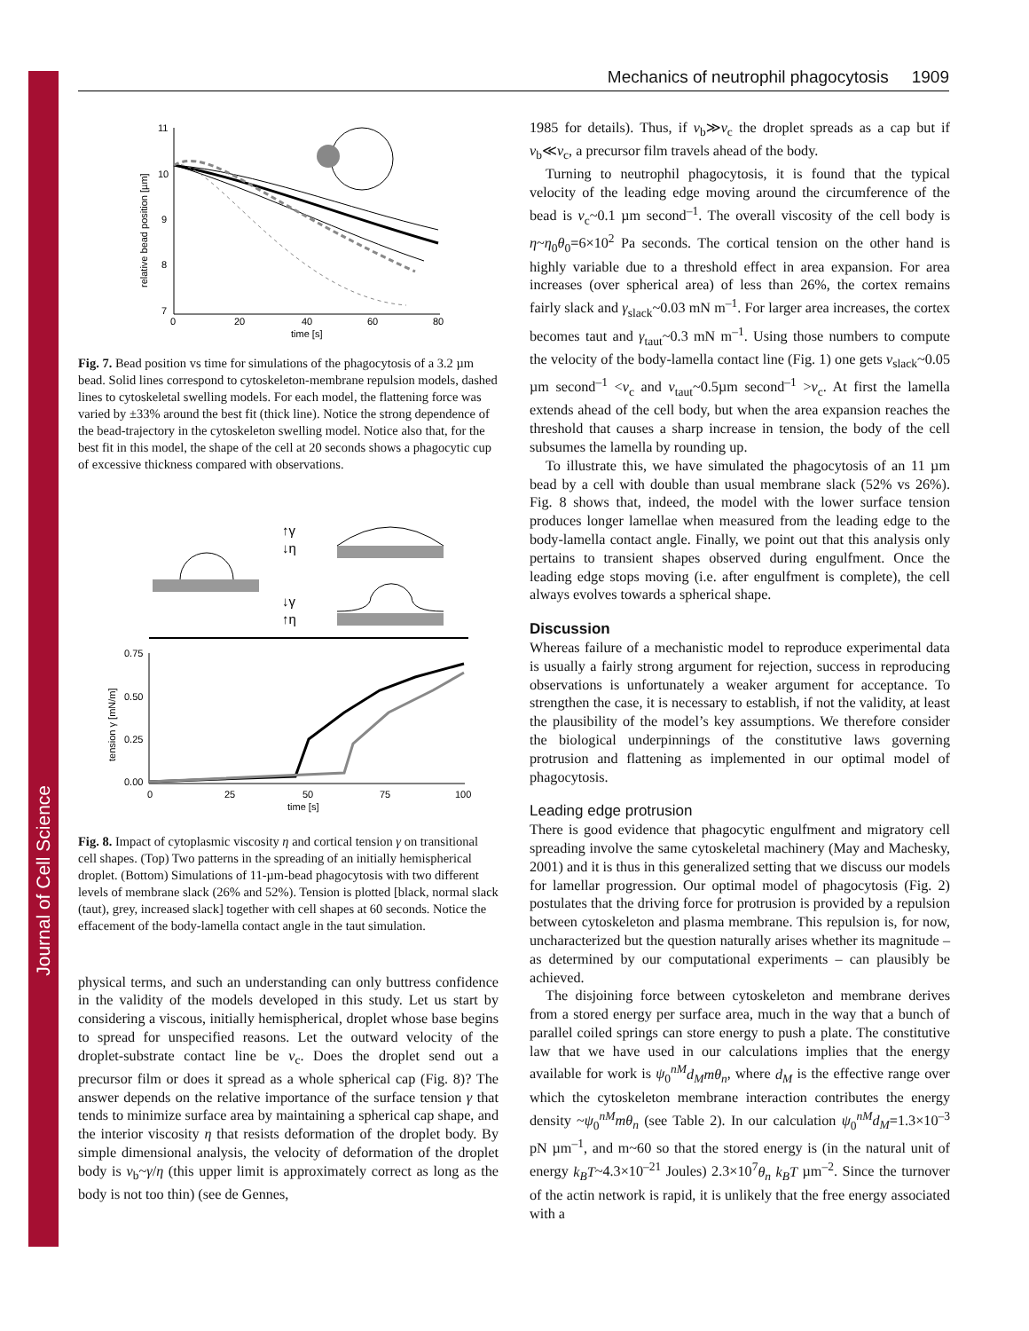Journal of Cell Science
Mechanics of neutrophil phagocytosis 1909
11
10
9
8
7
0
20
40
60
80
time [s]
relative bead position [µm]
Fig. 7. Bead position vs time for simulations of the phagocytosis of a 3.2 µm bead. Solid lines correspond to cytoskeleton-membrane repulsion models, dashed lines to cytoskeletal swelling models. For each model, the flattening force was varied by ±33% around the best fit (thick line). Notice the strong dependence of the bead-trajectory in the cytoskeleton swelling model. Notice also that, for the best fit in this model, the shape of the cell at 20 seconds shows a phagocytic cup of excessive thickness compared with observations.
↑γ
↓η
↓γ
↑η
0.75
0.50
0.25
0.00
0
25
50
75
100
time [s]
tension γ [mN/m]
Fig. 8. Impact of cytoplasmic viscosity η and cortical tension γ on transitional cell shapes. (Top) Two patterns in the spreading of an initially hemispherical droplet. (Bottom) Simulations of 11-µm-bead phagocytosis with two different levels of membrane slack (26% and 52%). Tension is plotted [black, normal slack (taut), grey, increased slack] together with cell shapes at 60 seconds. Notice the effacement of the body-lamella contact angle in the taut simulation.
physical terms, and such an understanding can only buttress confidence in the validity of the models developed in this study. Let us start by considering a viscous, initially hemispherical, droplet whose base begins to spread for unspecified reasons. Let the outward velocity of the droplet-substrate contact line be v<sub>c</sub>. Does the droplet send out a precursor film or does it spread as a whole spherical cap (Fig. 8)? The answer depends on the relative importance of the surface tension γ that tends to minimize surface area by maintaining a spherical cap shape, and the interior viscosity η that resists deformation of the droplet body. By simple dimensional analysis, the velocity of deformation of the droplet body is v<sub>b</sub>~γ/η (this upper limit is approximately correct as long as the body is not too thin) (see de Gennes,
1985 for details). Thus, if v<sub>b</sub>≫v<sub>c</sub> the droplet spreads as a cap but if v<sub>b</sub>≪v<sub>c</sub>, a precursor film travels ahead of the body.
Turning to neutrophil phagocytosis, it is found that the typical velocity of the leading edge moving around the circumference of the bead is v<sub>c</sub>~0.1 µm second<sup>–1</sup>. The overall viscosity of the cell body is η~η<sub>0</sub>θ<sub>0</sub>=6×10<sup>2</sup> Pa seconds. The cortical tension on the other hand is highly variable due to a threshold effect in area expansion. For area increases (over spherical area) of less than 26%, the cortex remains fairly slack and γ<sub>slack</sub>~0.03 mN m<sup>–1</sup>. For larger area increases, the cortex becomes taut and γ<sub>taut</sub>~0.3 mN m<sup>–1</sup>. Using those numbers to compute the velocity of the body-lamella contact line (Fig. 1) one gets v<sub>slack</sub>~0.05 µm second<sup>–1</sup> <v<sub>c</sub> and v<sub>taut</sub>~0.5µm second<sup>–1</sup> >v<sub>c</sub>. At first the lamella extends ahead of the cell body, but when the area expansion reaches the threshold that causes a sharp increase in tension, the body of the cell subsumes the lamella by rounding up.
To illustrate this, we have simulated the phagocytosis of an 11 µm bead by a cell with double than usual membrane slack (52% vs 26%). Fig. 8 shows that, indeed, the model with the lower surface tension produces longer lamellae when measured from the leading edge to the body-lamella contact angle. Finally, we point out that this analysis only pertains to transient shapes observed during engulfment. Once the leading edge stops moving (i.e. after engulfment is complete), the cell always evolves towards a spherical shape.
Discussion
Whereas failure of a mechanistic model to reproduce experimental data is usually a fairly strong argument for rejection, success in reproducing observations is unfortunately a weaker argument for acceptance. To strengthen the case, it is necessary to establish, if not the validity, at least the plausibility of the model’s key assumptions. We therefore consider the biological underpinnings of the constitutive laws governing protrusion and flattening as implemented in our optimal model of phagocytosis.
Leading edge protrusion
There is good evidence that phagocytic engulfment and migratory cell spreading involve the same cytoskeletal machinery (May and Machesky, 2001) and it is thus in this generalized setting that we discuss our models for lamellar progression. Our optimal model of phagocytosis (Fig. 2) postulates that the driving force for protrusion is provided by a repulsion between cytoskeleton and plasma membrane. This repulsion is, for now, uncharacterized but the question naturally arises whether its magnitude – as determined by our computational experiments – can plausibly be achieved.
The disjoining force between cytoskeleton and membrane derives from a stored energy per surface area, much in the way that a bunch of parallel coiled springs can store energy to push a plate. The constitutive law that we have used in our calculations implies that the energy available for work is ψ<sub>0</sub><sup>nM</sup>d<sub>M</sub>mθ<sub>n</sub>, where d<sub>M</sub> is the effective range over which the cytoskeleton membrane interaction contributes the energy density ~ψ<sub>0</sub><sup>nM</sup>mθ<sub>n</sub> (see Table 2). In our calculation ψ<sub>0</sub><sup>nM</sup>d<sub>M</sub>=1.3×10<sup>–3</sup> pN µm<sup>–1</sup>, and m~60 so that the stored energy is (in the natural unit of energy k<sub>B</sub>T~4.3×10<sup>–21</sup> Joules) 2.3×10<sup>7</sup>θ<sub>n</sub> k<sub>B</sub>T µm<sup>–2</sup>. Since the turnover of the actin network is rapid, it is unlikely that the free energy associated with a